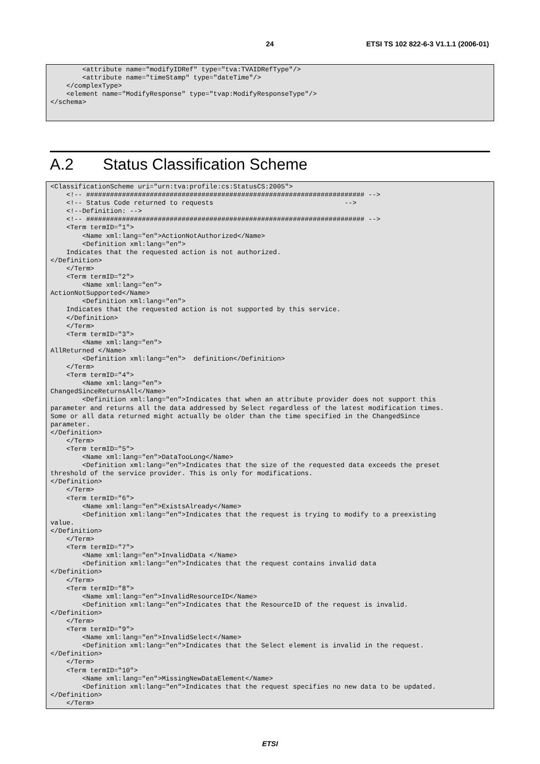24 ETSI TS 102 822-6-3 V1.1.1 (2006-01)
        <attribute name="modifyIDRef" type="tva:TVAIDRefType"/>
        <attribute name="timeStamp" type="dateTime"/>
    </complexType>
    <element name="ModifyResponse" type="tvap:ModifyResponseType"/>
</schema>
A.2 Status Classification Scheme
<ClassificationScheme uri="urn:tva:profile:cs:StatusCS:2005">
    <!-- ###################################################################### -->
    <!-- Status Code returned to requests                                 -->
    <!--Definition: -->
    <!-- ###################################################################### -->
    <Term termID="1">
        <Name xml:lang="en">ActionNotAuthorized</Name>
        <Definition xml:lang="en">
    Indicates that the requested action is not authorized.
</Definition>
    </Term>
    <Term termID="2">
        <Name xml:lang="en">
ActionNotSupported</Name>
        <Definition xml:lang="en">
    Indicates that the requested action is not supported by this service.
    </Definition>
    </Term>
    <Term termID="3">
        <Name xml:lang="en">
AllReturned </Name>
        <Definition xml:lang="en">  definition</Definition>
    </Term>
    <Term termID="4">
        <Name xml:lang="en">
ChangedSinceReturnsAll</Name>
        <Definition xml:lang="en">Indicates that when an attribute provider does not support this
parameter and returns all the data addressed by Select regardless of the latest modification times.
Some or all data returned might actually be older than the time specified in the ChangedSince
parameter.
</Definition>
    </Term>
    <Term termID="5">
        <Name xml:lang="en">DataTooLong</Name>
        <Definition xml:lang="en">Indicates that the size of the requested data exceeds the preset
threshold of the service provider. This is only for modifications.
</Definition>
    </Term>
    <Term termID="6">
        <Name xml:lang="en">ExistsAlready</Name>
        <Definition xml:lang="en">Indicates that the request is trying to modify to a preexisting
value.
</Definition>
    </Term>
    <Term termID="7">
        <Name xml:lang="en">InvalidData </Name>
        <Definition xml:lang="en">Indicates that the request contains invalid data
</Definition>
    </Term>
    <Term termID="8">
        <Name xml:lang="en">InvalidResourceID</Name>
        <Definition xml:lang="en">Indicates that the ResourceID of the request is invalid.
</Definition>
    </Term>
    <Term termID="9">
        <Name xml:lang="en">InvalidSelect</Name>
        <Definition xml:lang="en">Indicates that the Select element is invalid in the request.
</Definition>
    </Term>
    <Term termID="10">
        <Name xml:lang="en">MissingNewDataElement</Name>
        <Definition xml:lang="en">Indicates that the request specifies no new data to be updated.
</Definition>
    </Term>
ETSI